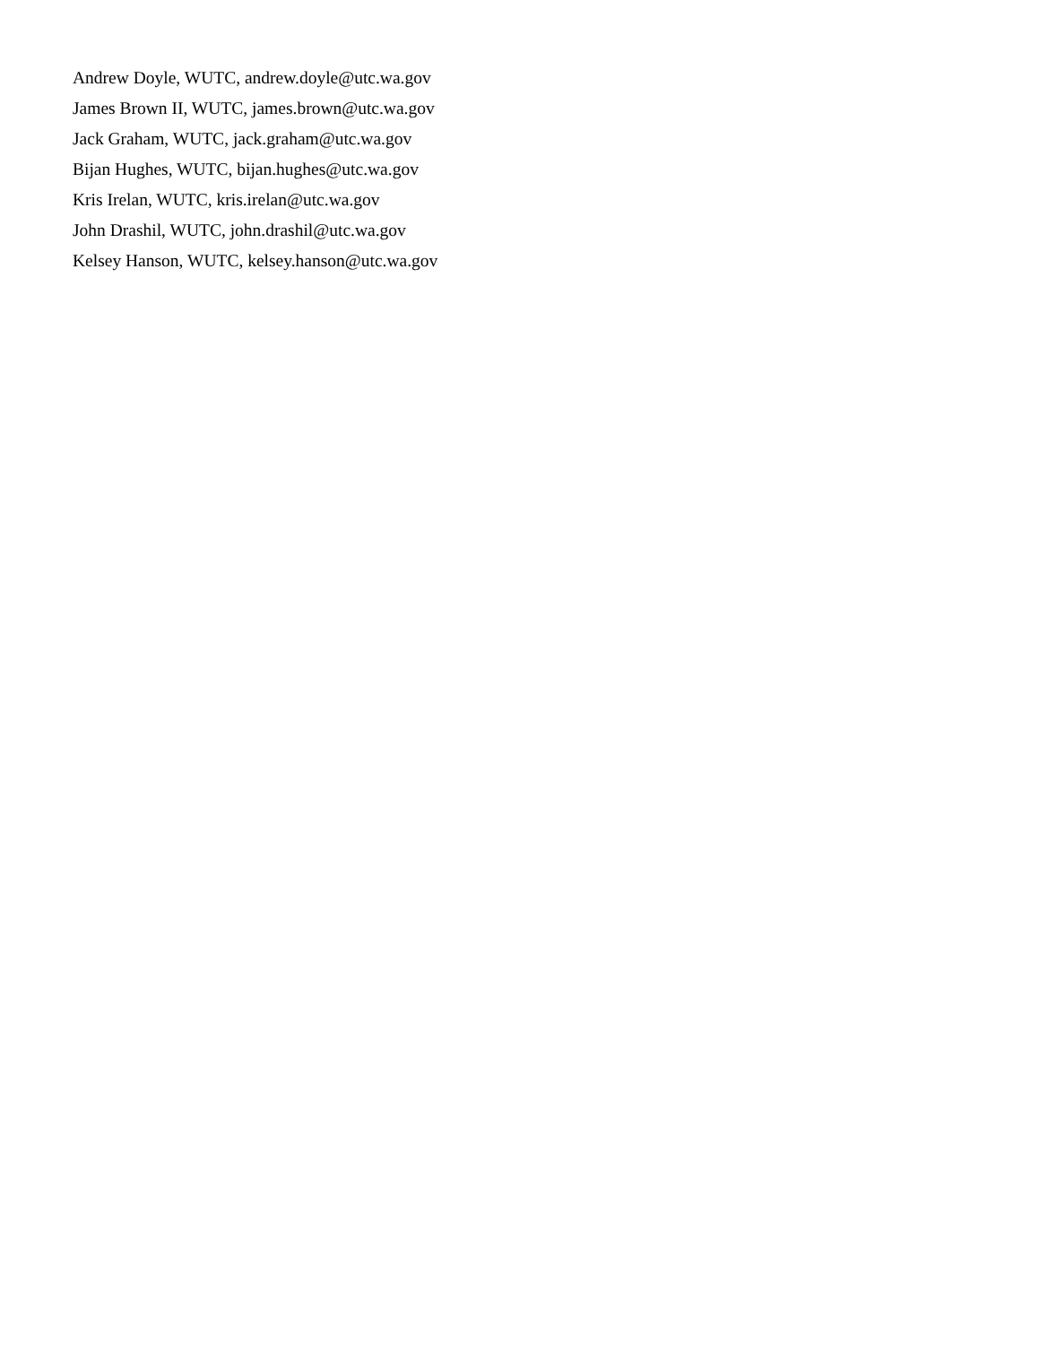Andrew Doyle, WUTC, andrew.doyle@utc.wa.gov
James Brown II, WUTC, james.brown@utc.wa.gov
Jack Graham, WUTC, jack.graham@utc.wa.gov
Bijan Hughes, WUTC, bijan.hughes@utc.wa.gov
Kris Irelan, WUTC, kris.irelan@utc.wa.gov
John Drashil, WUTC, john.drashil@utc.wa.gov
Kelsey Hanson, WUTC, kelsey.hanson@utc.wa.gov